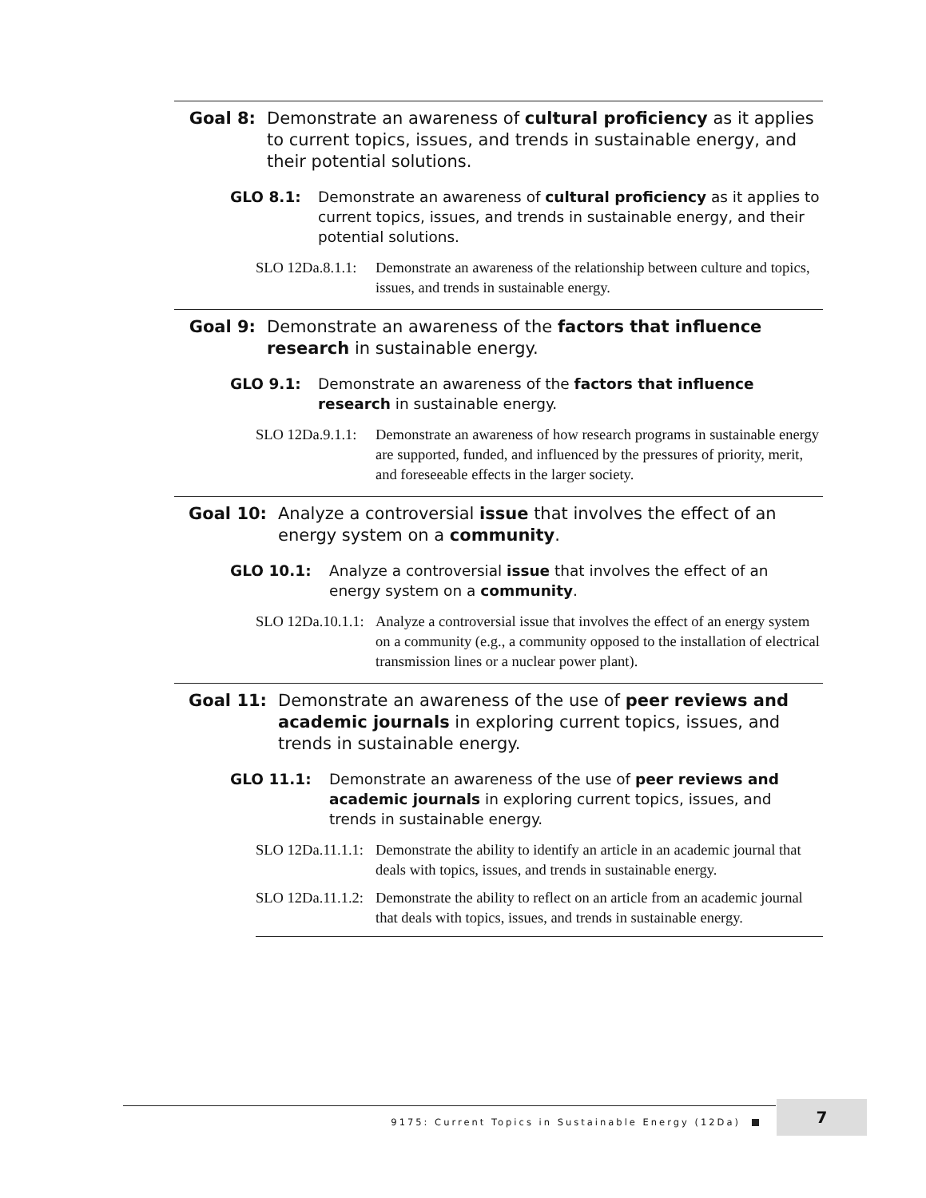Goal 8: Demonstrate an awareness of cultural proficiency as it applies to current topics, issues, and trends in sustainable energy, and their potential solutions.
GLO 8.1: Demonstrate an awareness of cultural proficiency as it applies to current topics, issues, and trends in sustainable energy, and their potential solutions.
SLO 12Da.8.1.1:
Demonstrate an awareness of the relationship between culture and topics, issues, and trends in sustainable energy.
Goal 9: Demonstrate an awareness of the factors that influence research in sustainable energy.
GLO 9.1: Demonstrate an awareness of the factors that influence research in sustainable energy.
SLO 12Da.9.1.1:
Demonstrate an awareness of how research programs in sustainable energy are supported, funded, and influenced by the pressures of priority, merit, and foreseeable effects in the larger society.
Goal 10: Analyze a controversial issue that involves the effect of an energy system on a community.
GLO 10.1: Analyze a controversial issue that involves the effect of an energy system on a community.
SLO 12Da.10.1.1:
Analyze a controversial issue that involves the effect of an energy system on a community (e.g., a community opposed to the installation of electrical transmission lines or a nuclear power plant).
Goal 11: Demonstrate an awareness of the use of peer reviews and academic journals in exploring current topics, issues, and trends in sustainable energy.
GLO 11.1: Demonstrate an awareness of the use of peer reviews and academic journals in exploring current topics, issues, and trends in sustainable energy.
SLO 12Da.11.1.1:
Demonstrate the ability to identify an article in an academic journal that deals with topics, issues, and trends in sustainable energy.
SLO 12Da.11.1.2:
Demonstrate the ability to reflect on an article from an academic journal that deals with topics, issues, and trends in sustainable energy.
9175: Current Topics in Sustainable Energy (12Da) 7